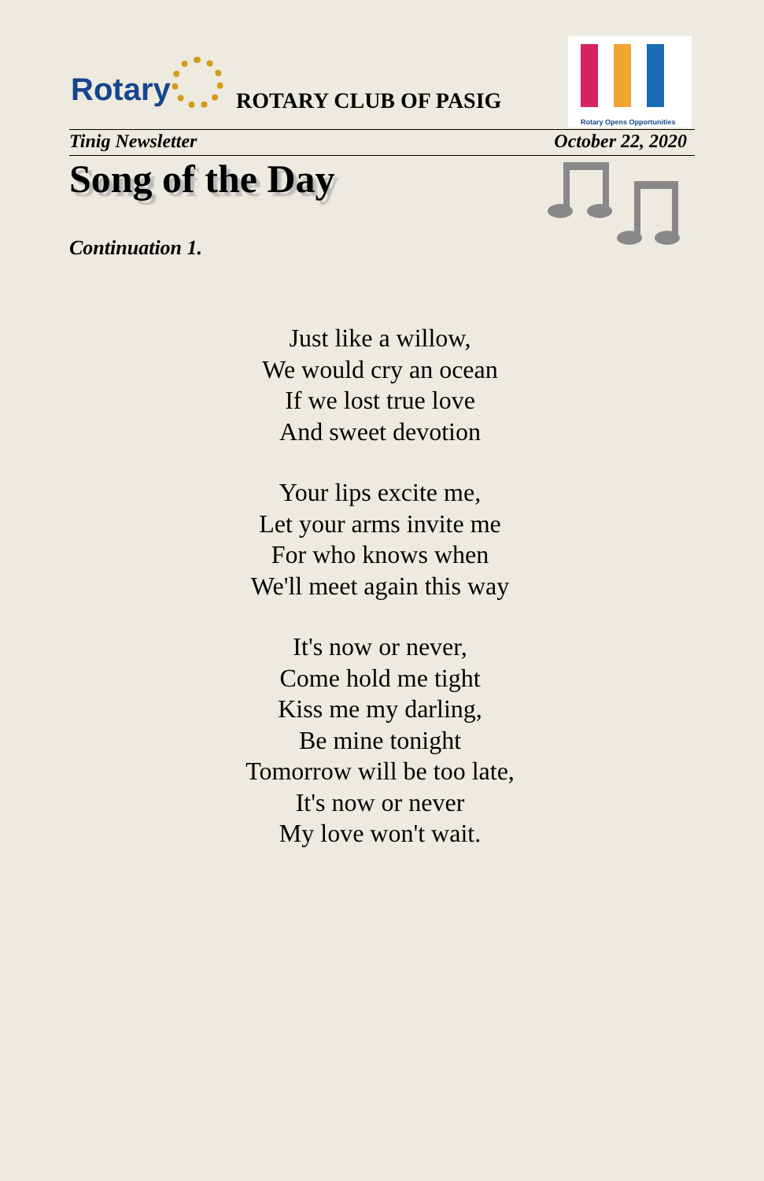Rotary ROTARY CLUB OF PASIG
Rotary Opens Opportunities
Tinig Newsletter October 22, 2020
Song of the Day
Continuation 1.
Just like a willow,
We would cry an ocean
If we lost true love
And sweet devotion
Your lips excite me,
Let your arms invite me
For who knows when
We'll meet again this way
It's now or never,
Come hold me tight
Kiss me my darling,
Be mine tonight
Tomorrow will be too late,
It's now or never
My love won't wait.